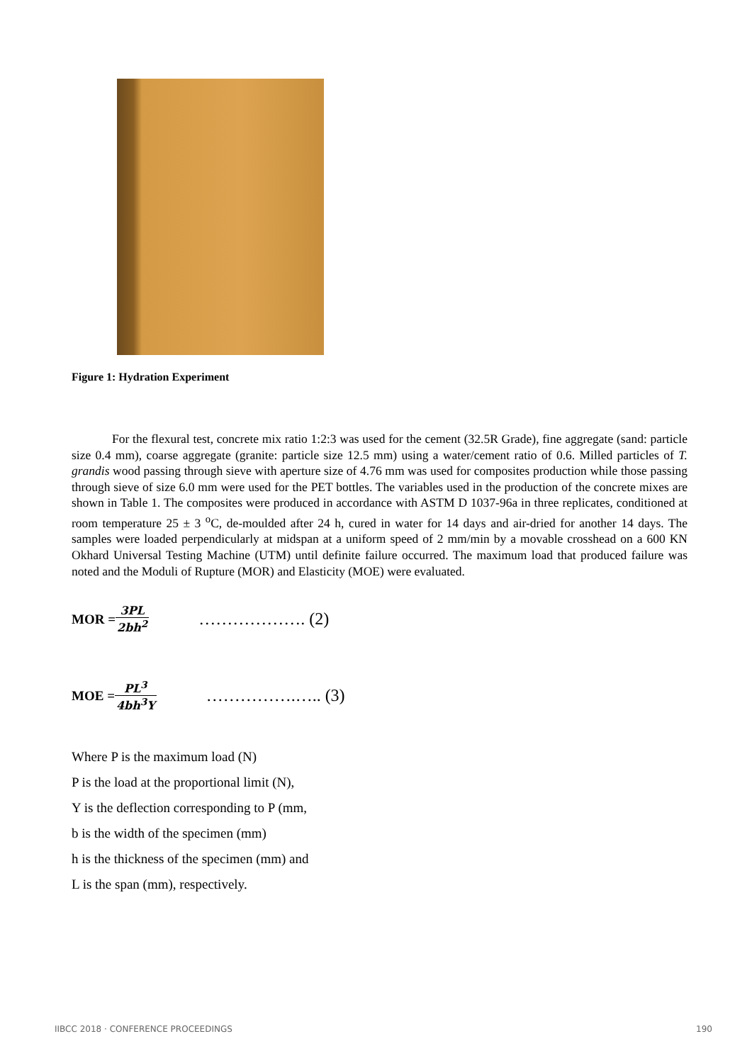Figure 1: Hydration Experiment
For the flexural test, concrete mix ratio 1:2:3 was used for the cement (32.5R Grade), fine aggregate (sand: particle size 0.4 mm), coarse aggregate (granite: particle size 12.5 mm) using a water/cement ratio of 0.6. Milled particles of T. grandis wood passing through sieve with aperture size of 4.76 mm was used for composites production while those passing through sieve of size 6.0 mm were used for the PET bottles. The variables used in the production of the concrete mixes are shown in Table 1. The composites were produced in accordance with ASTM D 1037-96a in three replicates, conditioned at room temperature 25 ± 3 <sup>o</sup>C, de-moulded after 24 h, cured in water for 14 days and air-dried for another 14 days. The samples were loaded perpendicularly at midspan at a uniform speed of 2 mm/min by a movable crosshead on a 600 KN Okhard Universal Testing Machine (UTM) until definite failure occurred. The maximum load that produced failure was noted and the Moduli of Rupture (MOR) and Elasticity (MOE) were evaluated.
MOR = 3PL 2bh<sup>2</sup> ………………. (2)
MOE = PL<sup>3</sup> 4bh<sup>3</sup>Y …………….….. (3)
Where P is the maximum load (N)
P is the load at the proportional limit (N),
Y is the deflection corresponding to P (mm,
b is the width of the specimen (mm)
h is the thickness of the specimen (mm) and
L is the span (mm), respectively.
IIBCC 2018 · CONFERENCE PROCEEDINGS
190